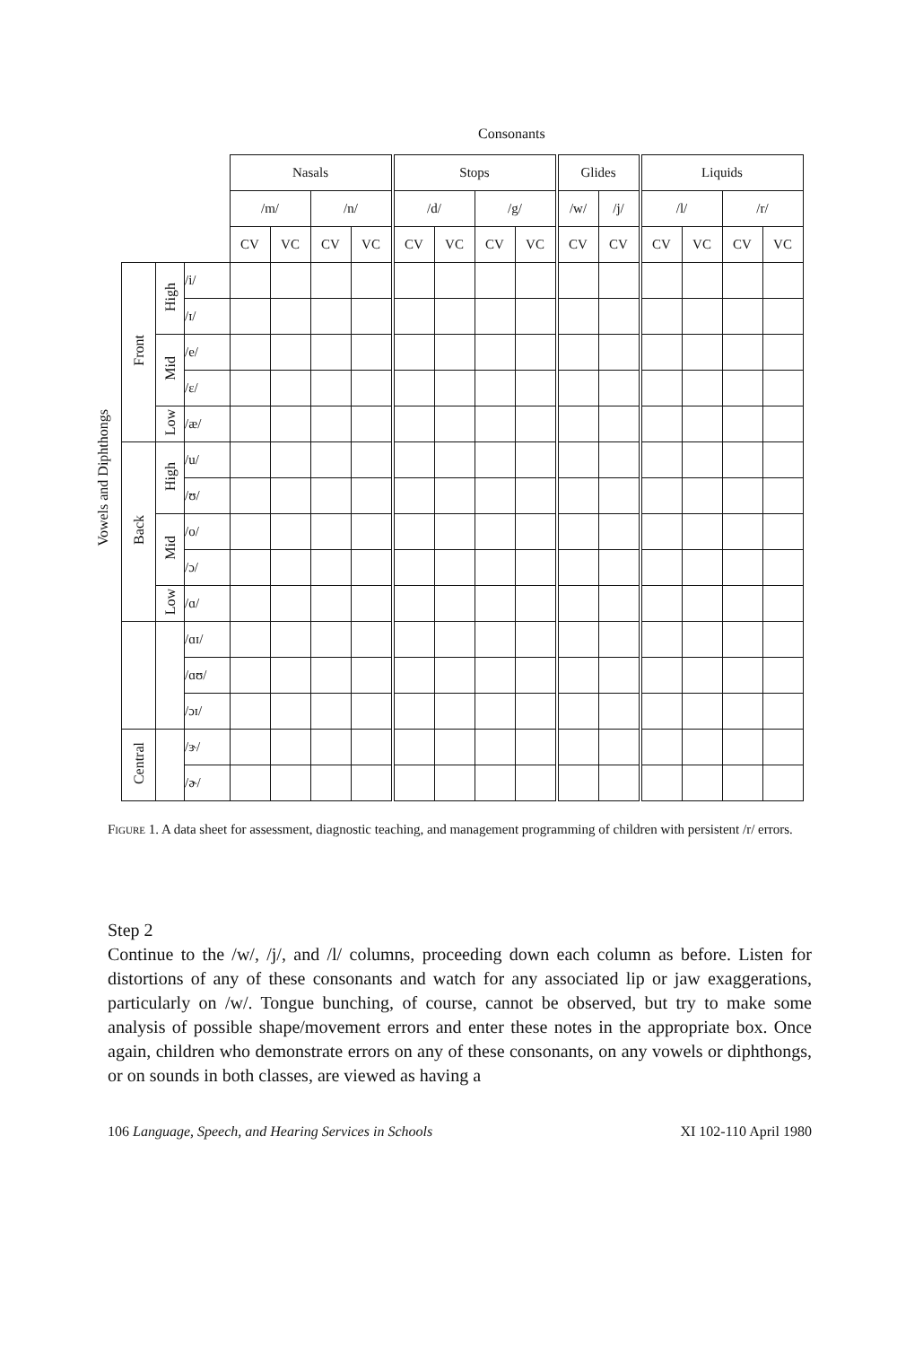Consonants
Vowels and Diphthongs
| | | | Nasals | | | | Stops | | | | Glides | | Liquids | | | |
| | | | /m/ | | /n/ | | /d/ | | /g/ | | /w/ | /j/ | /l/ | | /r/ | |
| | | | CV | VC | CV | VC | CV | VC | CV | VC | CV | CV | CV | VC | CV | VC |
| Front | High | /i/ | | | | | | | | | | | | | | |
| | | /ɪ/ | | | | | | | | | | | | | | |
| | Mid | /e/ | | | | | | | | | | | | | | |
| | | /ɛ/ | | | | | | | | | | | | | | |
| | Low | /æ/ | | | | | | | | | | | | | | |
| Back | High | /u/ | | | | | | | | | | | | | | |
| | | /ʊ/ | | | | | | | | | | | | | | |
| | Mid | /o/ | | | | | | | | | | | | | | |
| | | /ɔ/ | | | | | | | | | | | | | | |
| | Low | /ɑ/ | | | | | | | | | | | | | | |
| | | /ɑɪ/ | | | | | | | | | | | | | | |
| | | /ɑʊ/ | | | | | | | | | | | | | | |
| | | /ɔɪ/ | | | | | | | | | | | | | | |
| Central | | /ɝ/ | | | | | | | | | | | | | | |
| | | /ɚ/ | | | | | | | | | | | | | | |
Figure 1. A data sheet for assessment, diagnostic teaching, and management programming of children with persistent /r/ errors.
Step 2
Continue to the /w/, /j/, and /l/ columns, proceeding down each column as before. Listen for distortions of any of these consonants and watch for any associated lip or jaw exaggerations, particularly on /w/. Tongue bunching, of course, cannot be observed, but try to make some analysis of possible shape/movement errors and enter these notes in the appropriate box. Once again, children who demonstrate errors on any of these consonants, on any vowels or diphthongs, or on sounds in both classes, are viewed as having a
106 Language, Speech, and Hearing Services in Schools XI 102-110 April 1980